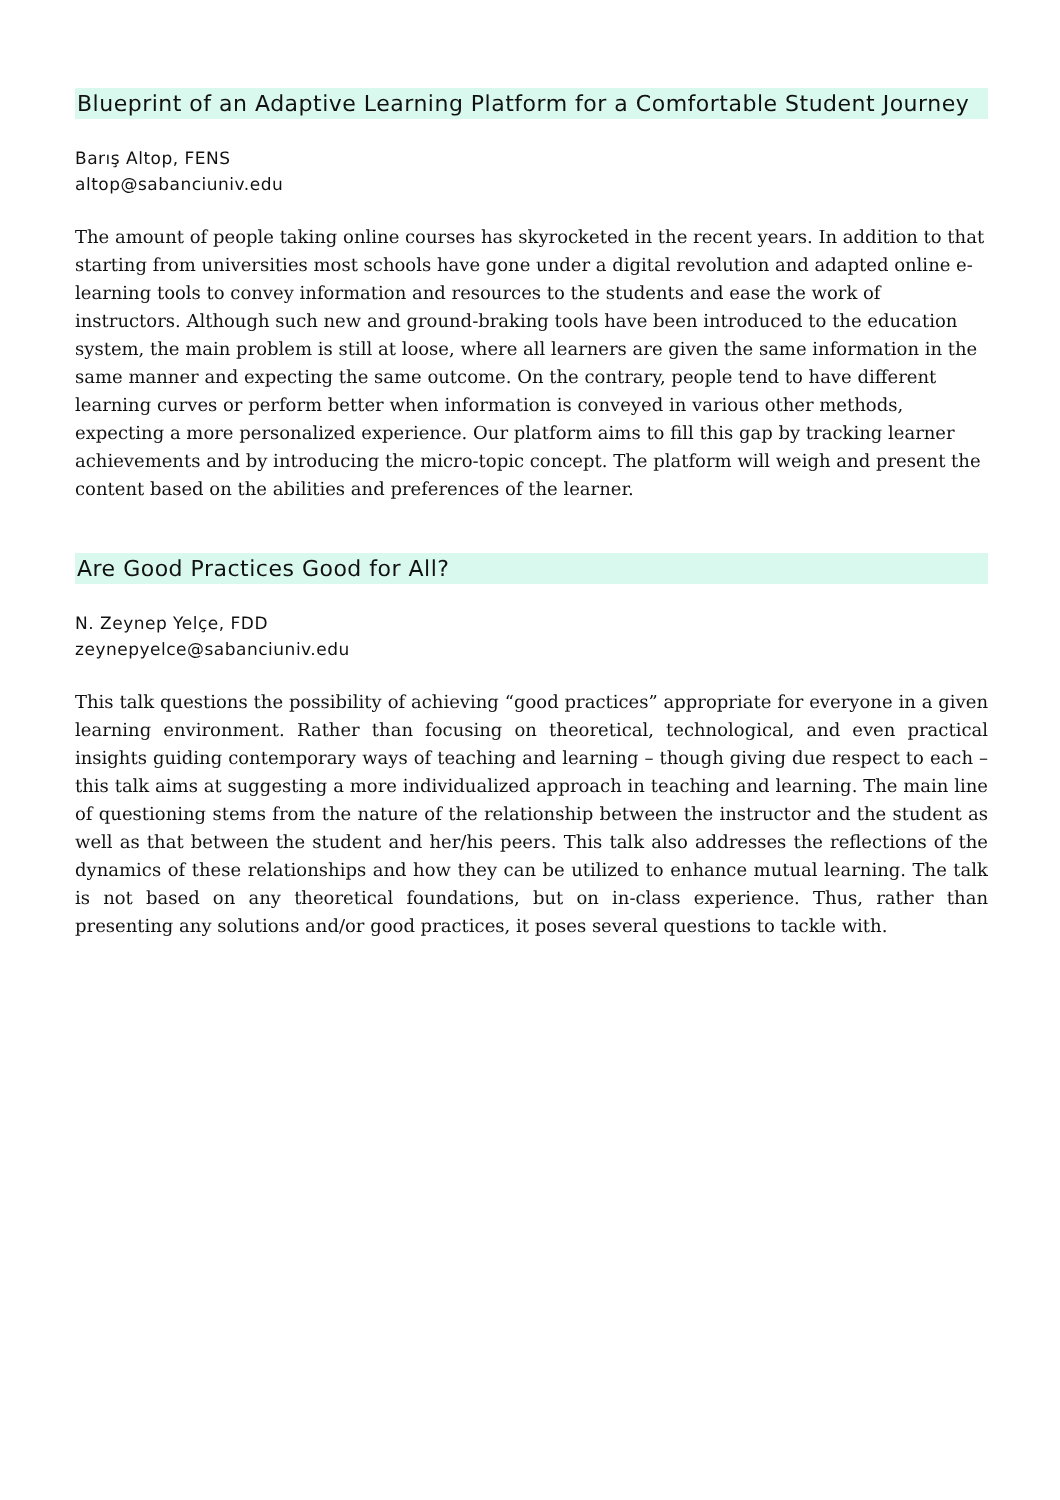Blueprint of an Adaptive Learning Platform for a Comfortable Student Journey
Barış Altop, FENS
altop@sabanciuniv.edu
The amount of people taking online courses has skyrocketed in the recent years. In addition to that starting from universities most schools have gone under a digital revolution and adapted online e-learning tools to convey information and resources to the students and ease the work of instructors. Although such new and ground-braking tools have been introduced to the education system, the main problem is still at loose, where all learners are given the same information in the same manner and expecting the same outcome. On the contrary, people tend to have different learning curves or perform better when information is conveyed in various other methods, expecting a more personalized experience. Our platform aims to fill this gap by tracking learner achievements and by introducing the micro-topic concept. The platform will weigh and present the content based on the abilities and preferences of the learner.
Are Good Practices Good for All?
N. Zeynep Yelçe, FDD
zeynepyelce@sabanciuniv.edu
This talk questions the possibility of achieving “good practices” appropriate for everyone in a given learning environment. Rather than focusing on theoretical, technological, and even practical insights guiding contemporary ways of teaching and learning – though giving due respect to each – this talk aims at suggesting a more individualized approach in teaching and learning. The main line of questioning stems from the nature of the relationship between the instructor and the student as well as that between the student and her/his peers. This talk also addresses the reflections of the dynamics of these relationships and how they can be utilized to enhance mutual learning. The talk is not based on any theoretical foundations, but on in-class experience. Thus, rather than presenting any solutions and/or good practices, it poses several questions to tackle with.